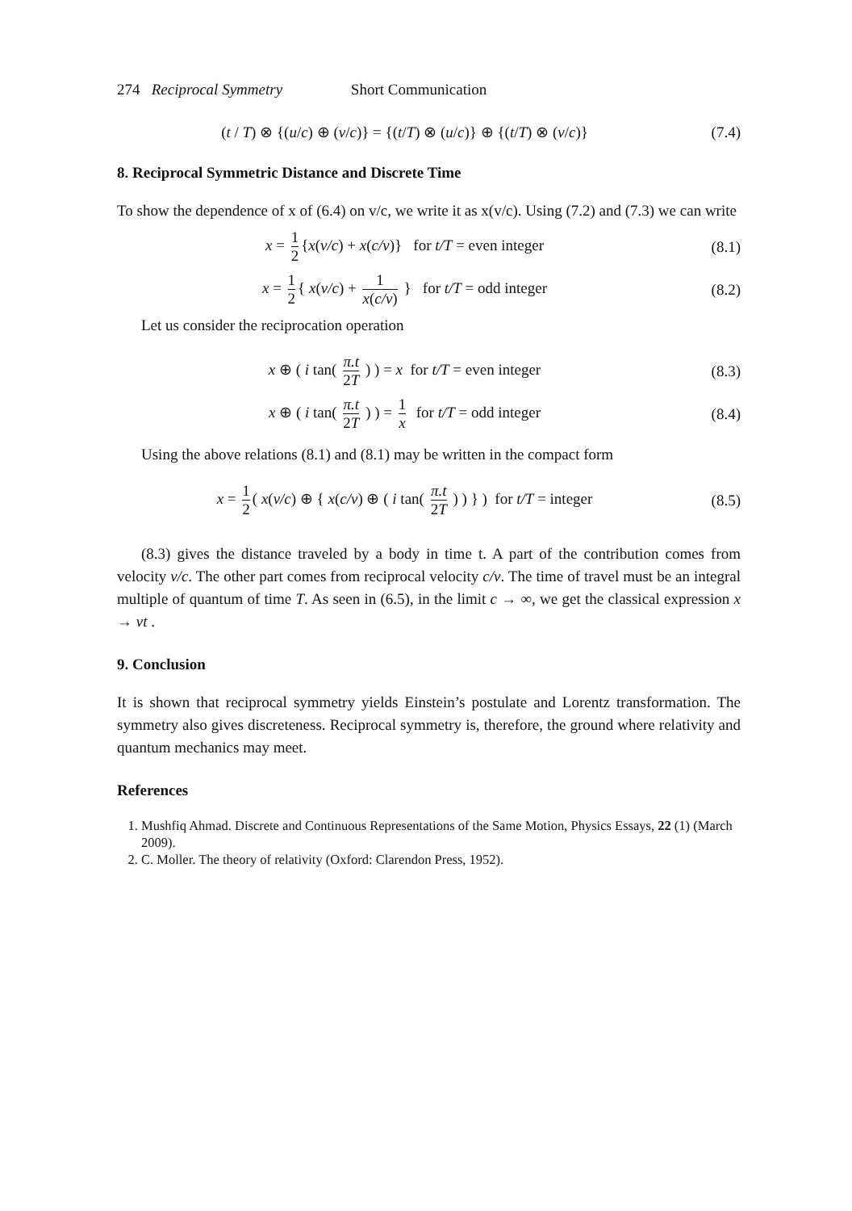274 Reciprocal Symmetry Short Communication
(t / T) ⊗ {(u/c) ⊕ (v/c)} = {(t/T) ⊗ (u/c)} ⊕ {(t/T) ⊗ (v/c)}
(7.4)
8. Reciprocal Symmetric Distance and Discrete Time
To show the dependence of x of (6.4) on v/c, we write it as x(v/c). Using (7.2) and (7.3) we can write
x = 1 2 {x(v/c) + x(c/v)} for t/T = even integer
(8.1)
x = 1 2 { x(v/c) + 1 x(c/v) } for t/T = odd integer
(8.2)
Let us consider the reciprocation operation
x ⊕ ( i tan( π.t 2T ) ) = x for t/T = even integer
(8.3)
x ⊕ ( i tan( π.t 2T ) ) = 1 x for t/T = odd integer
(8.4)
Using the above relations (8.1) and (8.1) may be written in the compact form
x = 1 2 ( x(v/c) ⊕ { x(c/v) ⊕ ( i tan( π.t 2T ) ) } ) for t/T = integer
(8.5)
(8.3) gives the distance traveled by a body in time t. A part of the contribution comes from velocity v/c. The other part comes from reciprocal velocity c/v. The time of travel must be an integral multiple of quantum of time T. As seen in (6.5), in the limit c → ∞, we get the classical expression x → vt .
9. Conclusion
It is shown that reciprocal symmetry yields Einstein’s postulate and Lorentz transformation. The symmetry also gives discreteness. Reciprocal symmetry is, therefore, the ground where relativity and quantum mechanics may meet.
References
1. Mushfiq Ahmad. Discrete and Continuous Representations of the Same Motion, Physics Essays, 22 (1) (March 2009).
2. C. Moller. The theory of relativity (Oxford: Clarendon Press, 1952).